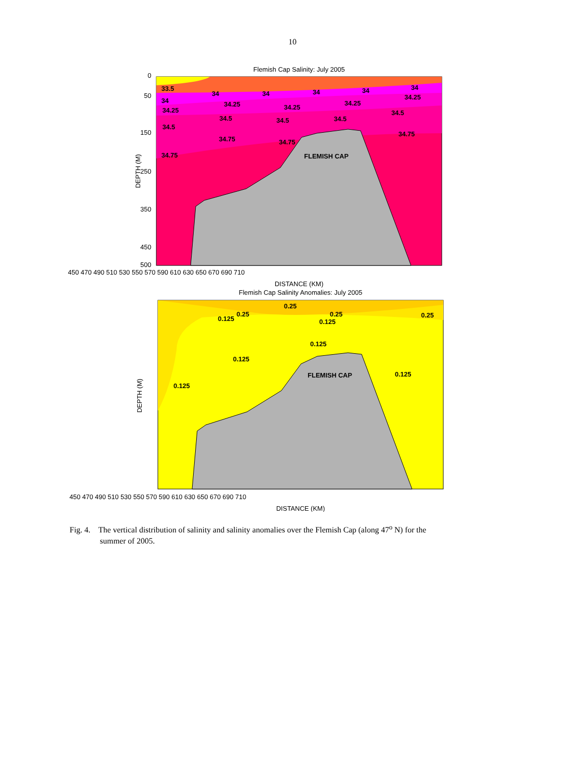10
Flemish Cap Salinity: July 2005
33.5
34
34
34
34
34
34
34.25
34.25
34.25
34.25
34.25
34.5
34.5
34.5
34.5
34.5
34.75
34.75
34.75
34.75
FLEMISH CAP
0
50
150
250
350
450
500
DEPTH (M)
450 470 490 510 530 550 570 590 610 630 650 670 690 710
DISTANCE (KM)
Flemish Cap Salinity Anomalies: July 2005
0.25
0.25
0.25
0.125
0.125
0.125
0.125
0.125
0.125
FLEMISH CAP
0.25
DEPTH (M)
450 470 490 510 530 550 570 590 610 630 650 670 690 710
DISTANCE (KM)
Fig. 4. The vertical distribution of salinity and salinity anomalies over the Flemish Cap (along 47<sup>o</sup> N) for the
summer of 2005.